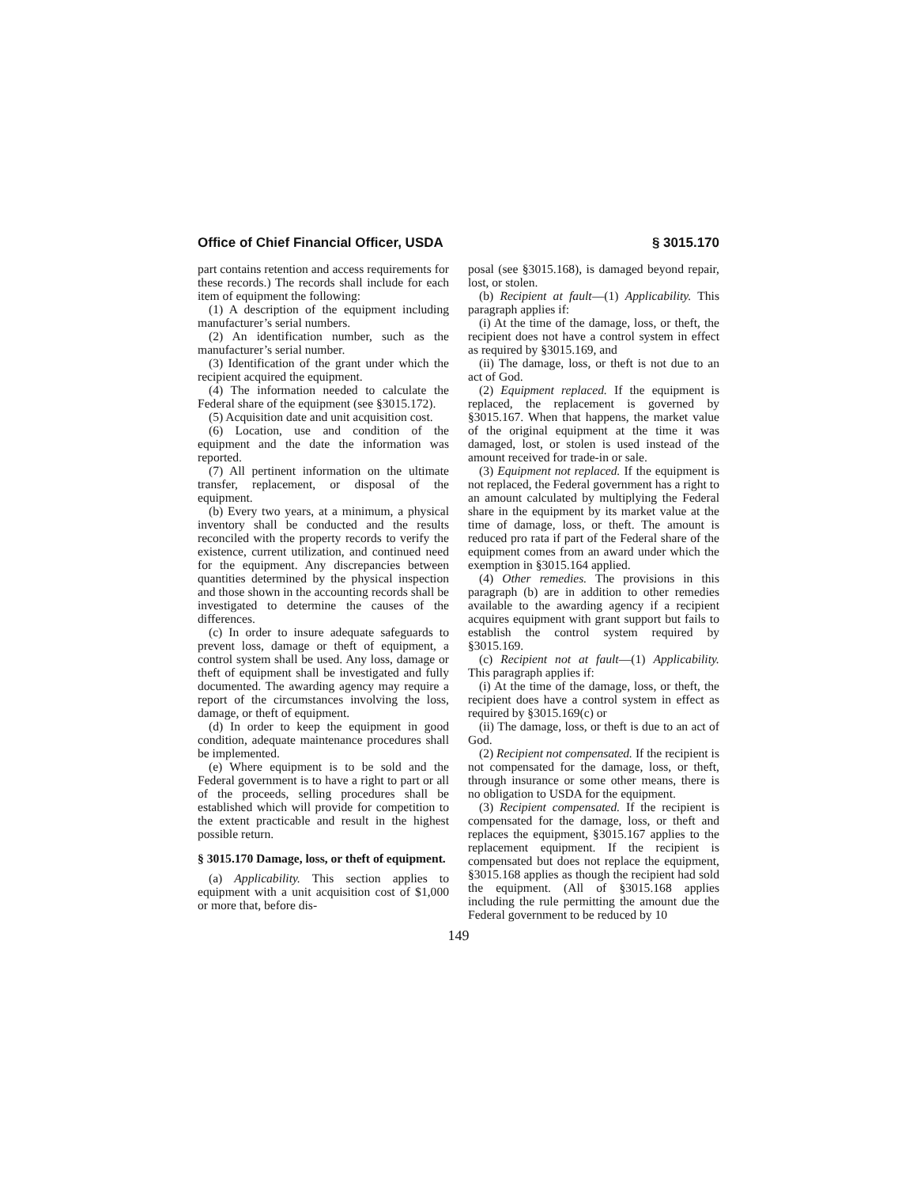Office of Chief Financial Officer, USDA § 3015.170
part contains retention and access requirements for these records.) The records shall include for each item of equipment the following:
(1) A description of the equipment including manufacturer’s serial numbers.
(2) An identification number, such as the manufacturer’s serial number.
(3) Identification of the grant under which the recipient acquired the equipment.
(4) The information needed to calculate the Federal share of the equipment (see §3015.172).
(5) Acquisition date and unit acquisition cost.
(6) Location, use and condition of the equipment and the date the information was reported.
(7) All pertinent information on the ultimate transfer, replacement, or disposal of the equipment.
(b) Every two years, at a minimum, a physical inventory shall be conducted and the results reconciled with the property records to verify the existence, current utilization, and continued need for the equipment. Any discrepancies between quantities determined by the physical inspection and those shown in the accounting records shall be investigated to determine the causes of the differences.
(c) In order to insure adequate safeguards to prevent loss, damage or theft of equipment, a control system shall be used. Any loss, damage or theft of equipment shall be investigated and fully documented. The awarding agency may require a report of the circumstances involving the loss, damage, or theft of equipment.
(d) In order to keep the equipment in good condition, adequate maintenance procedures shall be implemented.
(e) Where equipment is to be sold and the Federal government is to have a right to part or all of the proceeds, selling procedures shall be established which will provide for competition to the extent practicable and result in the highest possible return.
§ 3015.170 Damage, loss, or theft of equipment.
(a) Applicability. This section applies to equipment with a unit acquisition cost of $1,000 or more that, before dis-
posal (see §3015.168), is damaged beyond repair, lost, or stolen.
(b) Recipient at fault—(1) Applicability. This paragraph applies if:
(i) At the time of the damage, loss, or theft, the recipient does not have a control system in effect as required by §3015.169, and
(ii) The damage, loss, or theft is not due to an act of God.
(2) Equipment replaced. If the equipment is replaced, the replacement is governed by §3015.167. When that happens, the market value of the original equipment at the time it was damaged, lost, or stolen is used instead of the amount received for trade-in or sale.
(3) Equipment not replaced. If the equipment is not replaced, the Federal government has a right to an amount calculated by multiplying the Federal share in the equipment by its market value at the time of damage, loss, or theft. The amount is reduced pro rata if part of the Federal share of the equipment comes from an award under which the exemption in §3015.164 applied.
(4) Other remedies. The provisions in this paragraph (b) are in addition to other remedies available to the awarding agency if a recipient acquires equipment with grant support but fails to establish the control system required by §3015.169.
(c) Recipient not at fault—(1) Applicability. This paragraph applies if:
(i) At the time of the damage, loss, or theft, the recipient does have a control system in effect as required by §3015.169(c) or
(ii) The damage, loss, or theft is due to an act of God.
(2) Recipient not compensated. If the recipient is not compensated for the damage, loss, or theft, through insurance or some other means, there is no obligation to USDA for the equipment.
(3) Recipient compensated. If the recipient is compensated for the damage, loss, or theft and replaces the equipment, §3015.167 applies to the replacement equipment. If the recipient is compensated but does not replace the equipment, §3015.168 applies as though the recipient had sold the equipment. (All of §3015.168 applies including the rule permitting the amount due the Federal government to be reduced by 10
149